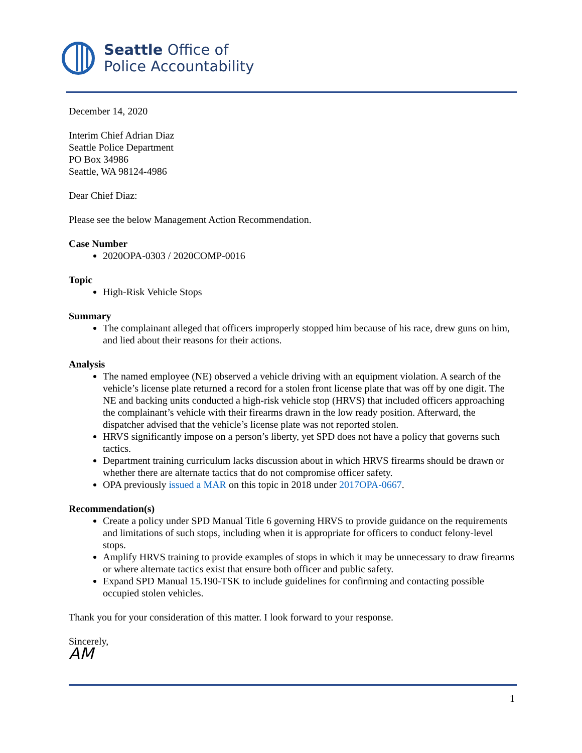Seattle Office of
Police Accountability
December 14, 2020
Interim Chief Adrian Diaz
Seattle Police Department
PO Box 34986
Seattle, WA 98124-4986
Dear Chief Diaz:
Please see the below Management Action Recommendation.
Case Number
2020OPA-0303 / 2020COMP-0016
Topic
High-Risk Vehicle Stops
Summary
The complainant alleged that officers improperly stopped him because of his race, drew guns on him, and lied about their reasons for their actions.
Analysis
The named employee (NE) observed a vehicle driving with an equipment violation. A search of the vehicle’s license plate returned a record for a stolen front license plate that was off by one digit. The NE and backing units conducted a high-risk vehicle stop (HRVS) that included officers approaching the complainant’s vehicle with their firearms drawn in the low ready position. Afterward, the dispatcher advised that the vehicle’s license plate was not reported stolen.
HRVS significantly impose on a person’s liberty, yet SPD does not have a policy that governs such tactics.
Department training curriculum lacks discussion about in which HRVS firearms should be drawn or whether there are alternate tactics that do not compromise officer safety.
OPA previously issued a MAR on this topic in 2018 under 2017OPA-0667.
Recommendation(s)
Create a policy under SPD Manual Title 6 governing HRVS to provide guidance on the requirements and limitations of such stops, including when it is appropriate for officers to conduct felony-level stops.
Amplify HRVS training to provide examples of stops in which it may be unnecessary to draw firearms or where alternate tactics exist that ensure both officer and public safety.
Expand SPD Manual 15.190-TSK to include guidelines for confirming and contacting possible occupied stolen vehicles.
Thank you for your consideration of this matter. I look forward to your response.
Sincerely,
AM
1